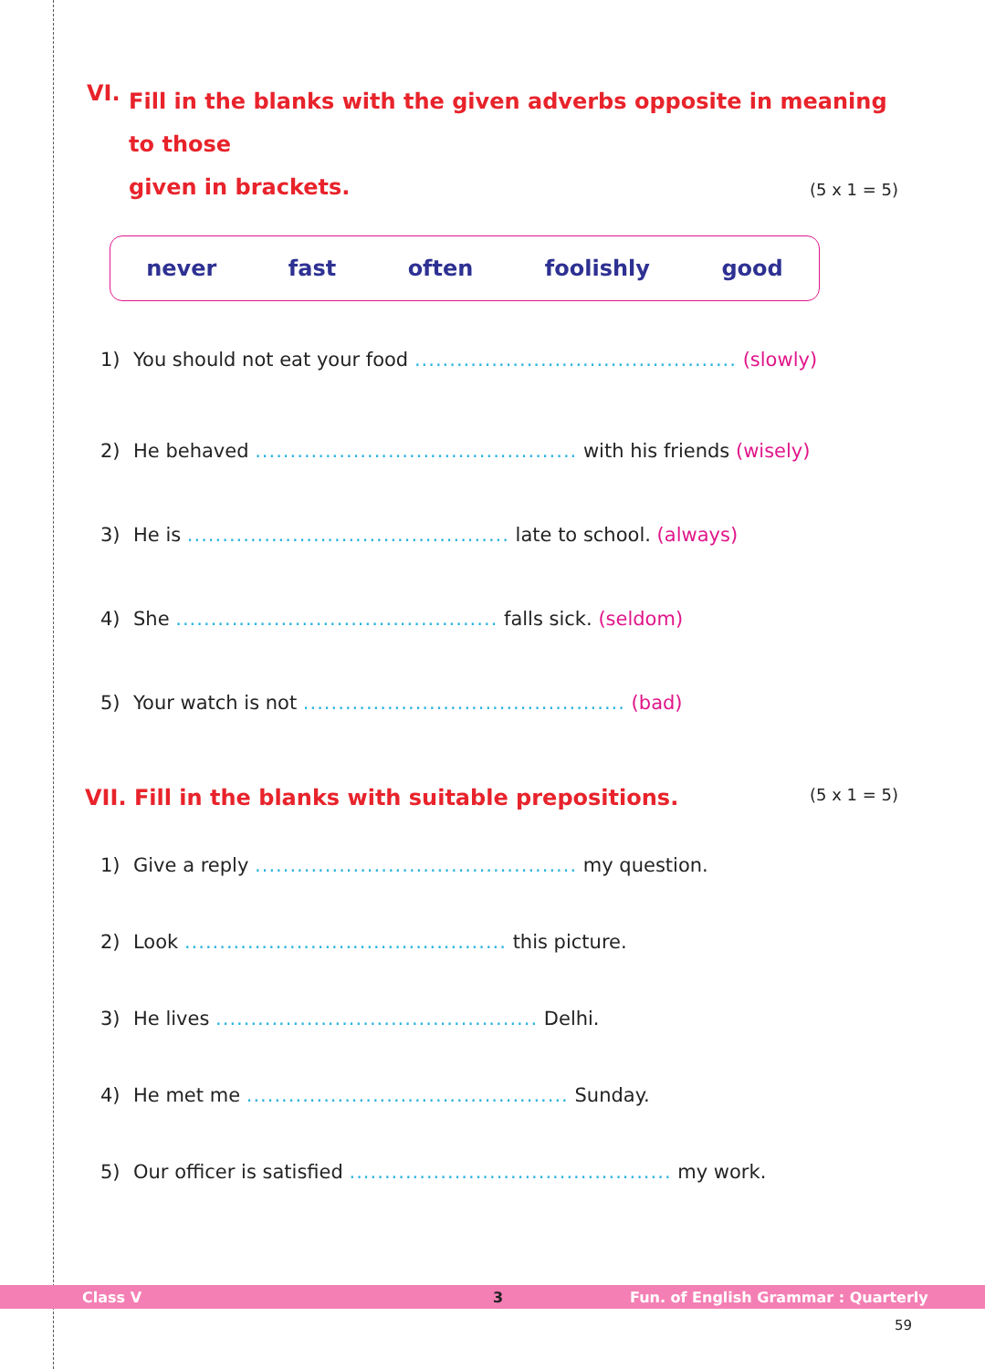VI. Fill in the blanks with the given adverbs opposite in meaning to those
given in brackets.
(5 x 1 = 5)
never fast often foolishly good
1) You should not eat your food .............................................. (slowly)
2) He behaved .............................................. with his friends (wisely)
3) He is .............................................. late to school. (always)
4) She .............................................. falls sick. (seldom)
5) Your watch is not .............................................. (bad)
VII. Fill in the blanks with suitable prepositions. (5 x 1 = 5)
1) Give a reply .............................................. my question.
2) Look .............................................. this picture.
3) He lives .............................................. Delhi.
4) He met me .............................................. Sunday.
5) Our officer is satisfied .............................................. my work.
Class V 3 Fun. of English Grammar : Quarterly
59